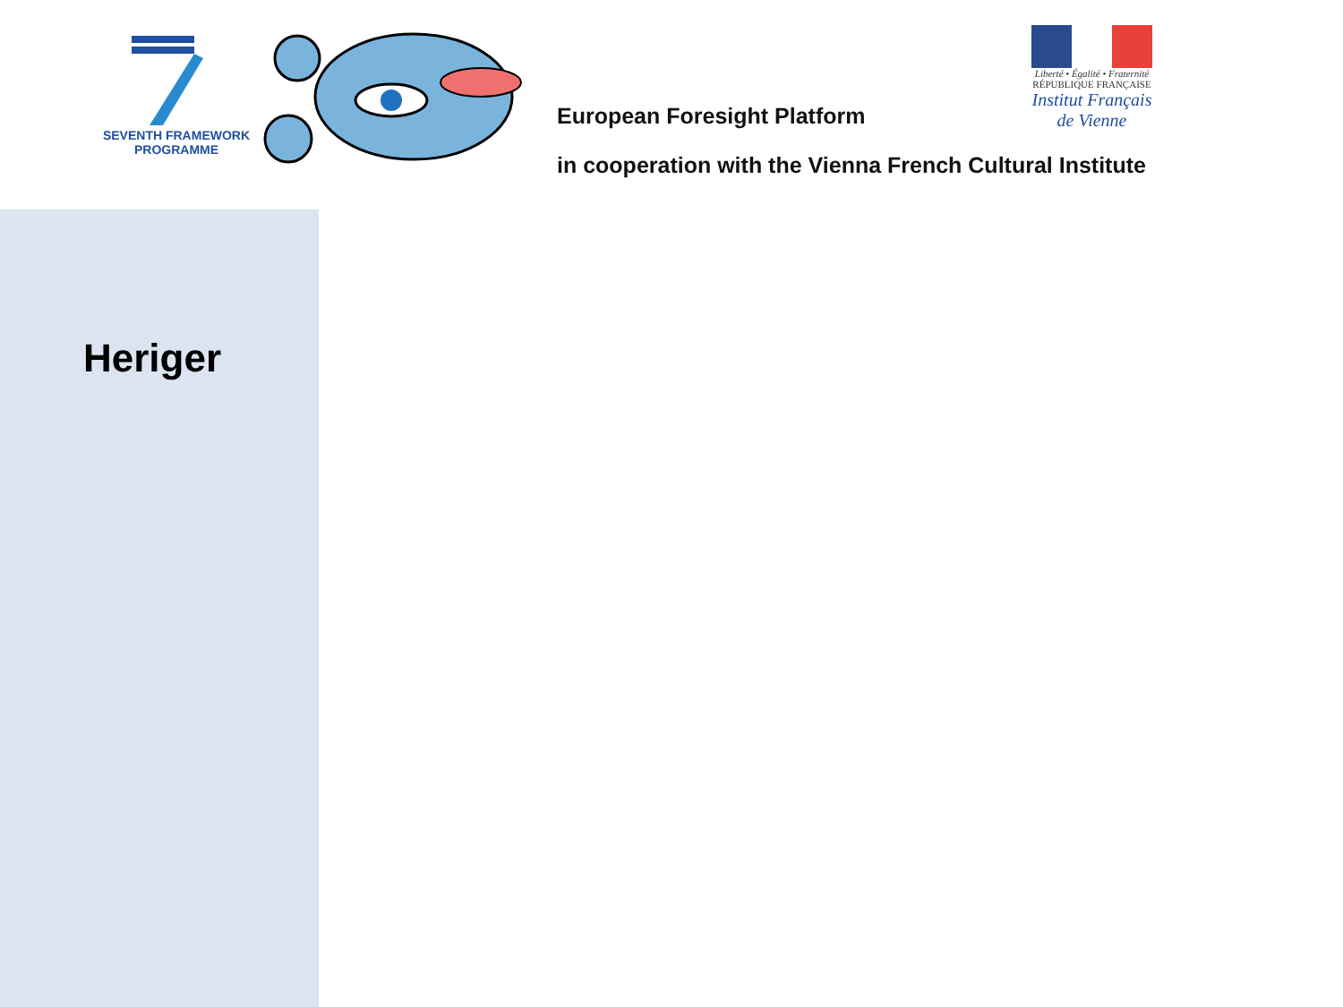SEVENTH FRAMEWORK
PROGRAMME
European Foresight Platform
in cooperation with the Vienna French Cultural Institute
Liberté • Égalité • Fraternité
RÉPUBLIQUE FRANÇAISE
Institut Français de Vienne
Heriger